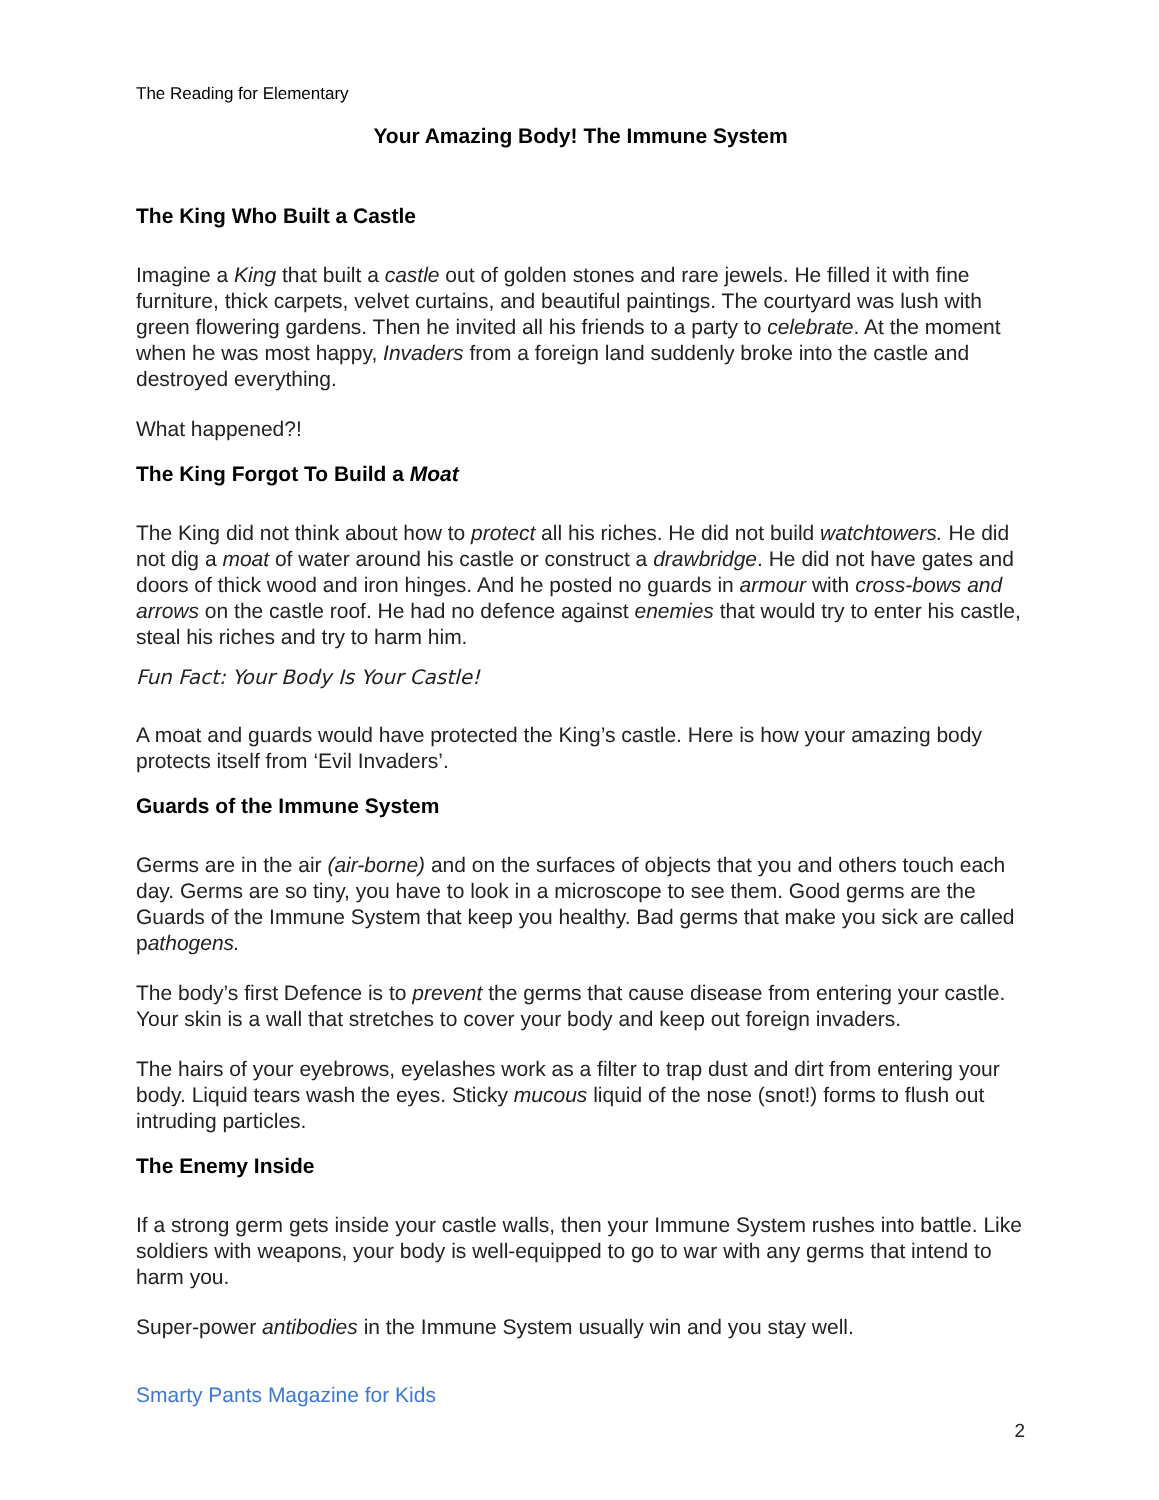The Reading for Elementary
Your Amazing Body! The Immune System
The King Who Built a Castle
Imagine a King that built a castle out of golden stones and rare jewels. He filled it with fine furniture, thick carpets, velvet curtains, and beautiful paintings. The courtyard was lush with green flowering gardens. Then he invited all his friends to a party to celebrate. At the moment when he was most happy, Invaders from a foreign land suddenly broke into the castle and destroyed everything.
What happened?!
The King Forgot To Build a Moat
The King did not think about how to protect all his riches. He did not build watchtowers. He did not dig a moat of water around his castle or construct a drawbridge. He did not have gates and doors of thick wood and iron hinges. And he posted no guards in armour with cross-bows and arrows on the castle roof. He had no defence against enemies that would try to enter his castle, steal his riches and try to harm him.
Fun Fact: Your Body Is Your Castle!
A moat and guards would have protected the King’s castle. Here is how your amazing body protects itself from ‘Evil Invaders’.
Guards of the Immune System
Germs are in the air (air-borne) and on the surfaces of objects that you and others touch each day. Germs are so tiny, you have to look in a microscope to see them. Good germs are the Guards of the Immune System that keep you healthy. Bad germs that make you sick are called pathogens.
The body’s first Defence is to prevent the germs that cause disease from entering your castle. Your skin is a wall that stretches to cover your body and keep out foreign invaders.
The hairs of your eyebrows, eyelashes work as a filter to trap dust and dirt from entering your body. Liquid tears wash the eyes. Sticky mucous liquid of the nose (snot!) forms to flush out intruding particles.
The Enemy Inside
If a strong germ gets inside your castle walls, then your Immune System rushes into battle. Like soldiers with weapons, your body is well-equipped to go to war with any germs that intend to harm you.
Super-power antibodies in the Immune System usually win and you stay well.
Smarty Pants Magazine for Kids
2